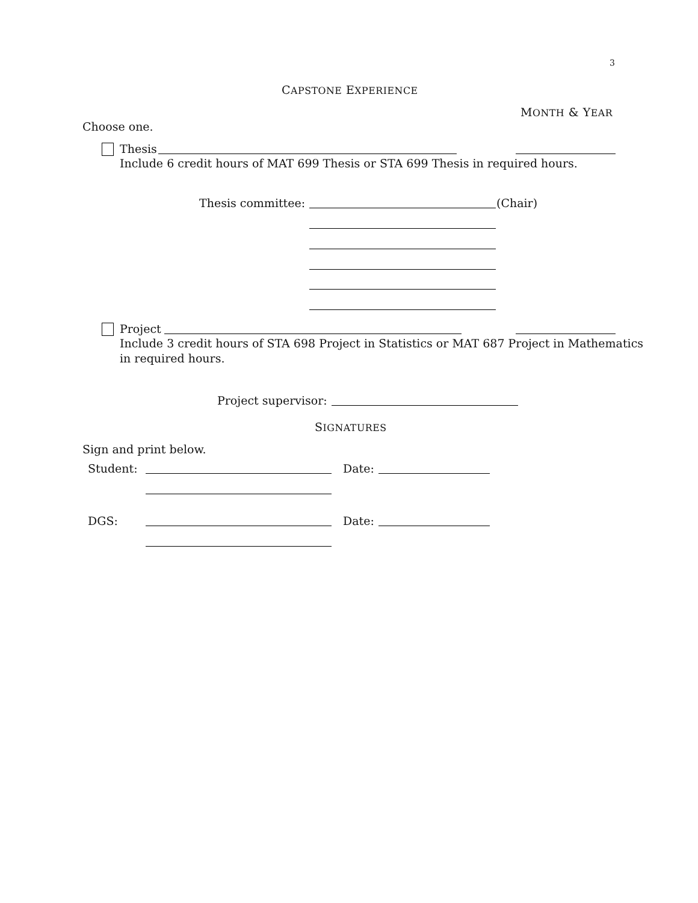3
CAPSTONE EXPERIENCE
MONTH & YEAR
Choose one.
Thesis
Include 6 credit hours of MAT 699 Thesis or STA 699 Thesis in required hours.
Thesis committee: (Chair)
Project
Include 3 credit hours of STA 698 Project in Statistics or MAT 687 Project in Mathematics
in required hours.
Project supervisor:
SIGNATURES
Sign and print below.
Student: Date:
DGS: Date: